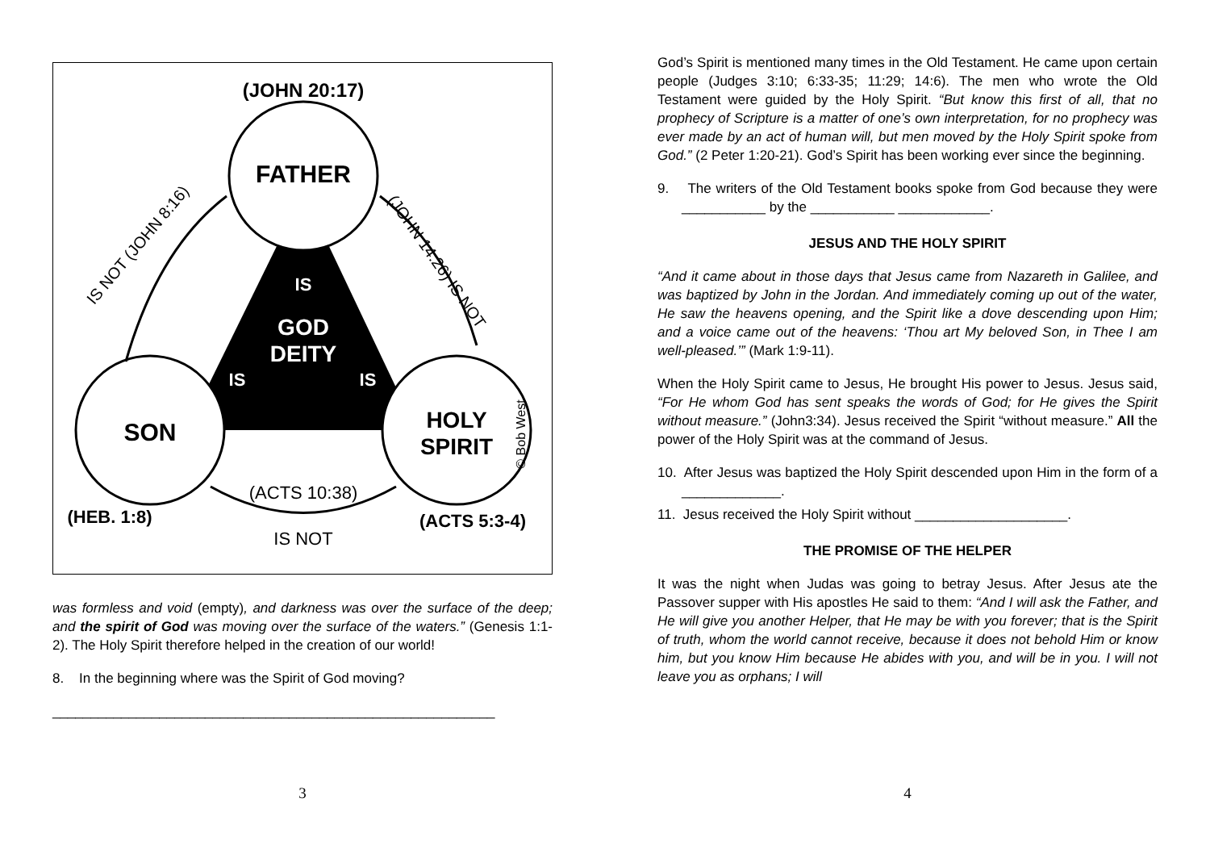(JOHN 20:17)
FATHER
SON
HOLY
SPIRIT
IS
GOD
DEITY
IS
IS
(HEB. 1:8)
(ACTS 5:3-4)
(ACTS 10:38)
IS NOT
IS NOT (JOHN 8:16)
(JOHN 14:26) IS NOT
© Bob West
was formless and void (empty), and darkness was over the surface of the deep; and the spirit of God was moving over the surface of the waters.” (Genesis 1:1-2). The Holy Spirit therefore helped in the creation of our world!
8. In the beginning where was the Spirit of God moving?
__________________________________________________________
3
God’s Spirit is mentioned many times in the Old Testament. He came upon certain people (Judges 3:10; 6:33-35; 11:29; 14:6). The men who wrote the Old Testament were guided by the Holy Spirit. “But know this first of all, that no prophecy of Scripture is a matter of one’s own interpretation, for no prophecy was ever made by an act of human will, but men moved by the Holy Spirit spoke from God.” (2 Peter 1:20-21). God’s Spirit has been working ever since the beginning.
9. The writers of the Old Testament books spoke from God because they were ___________ by the ___________ ____________.
JESUS AND THE HOLY SPIRIT
“And it came about in those days that Jesus came from Nazareth in Galilee, and was baptized by John in the Jordan. And immediately coming up out of the water, He saw the heavens opening, and the Spirit like a dove descending upon Him; and a voice came out of the heavens: ‘Thou art My beloved Son, in Thee I am well-pleased.’” (Mark 1:9-11).
When the Holy Spirit came to Jesus, He brought His power to Jesus. Jesus said, “For He whom God has sent speaks the words of God; for He gives the Spirit without measure.” (John3:34). Jesus received the Spirit “without measure.” All the power of the Holy Spirit was at the command of Jesus.
10. After Jesus was baptized the Holy Spirit descended upon Him in the form of a _____________.
11. Jesus received the Holy Spirit without ____________________.
THE PROMISE OF THE HELPER
It was the night when Judas was going to betray Jesus. After Jesus ate the Passover supper with His apostles He said to them: “And I will ask the Father, and He will give you another Helper, that He may be with you forever; that is the Spirit of truth, whom the world cannot receive, because it does not behold Him or know him, but you know Him because He abides with you, and will be in you. I will not leave you as orphans; I will
4